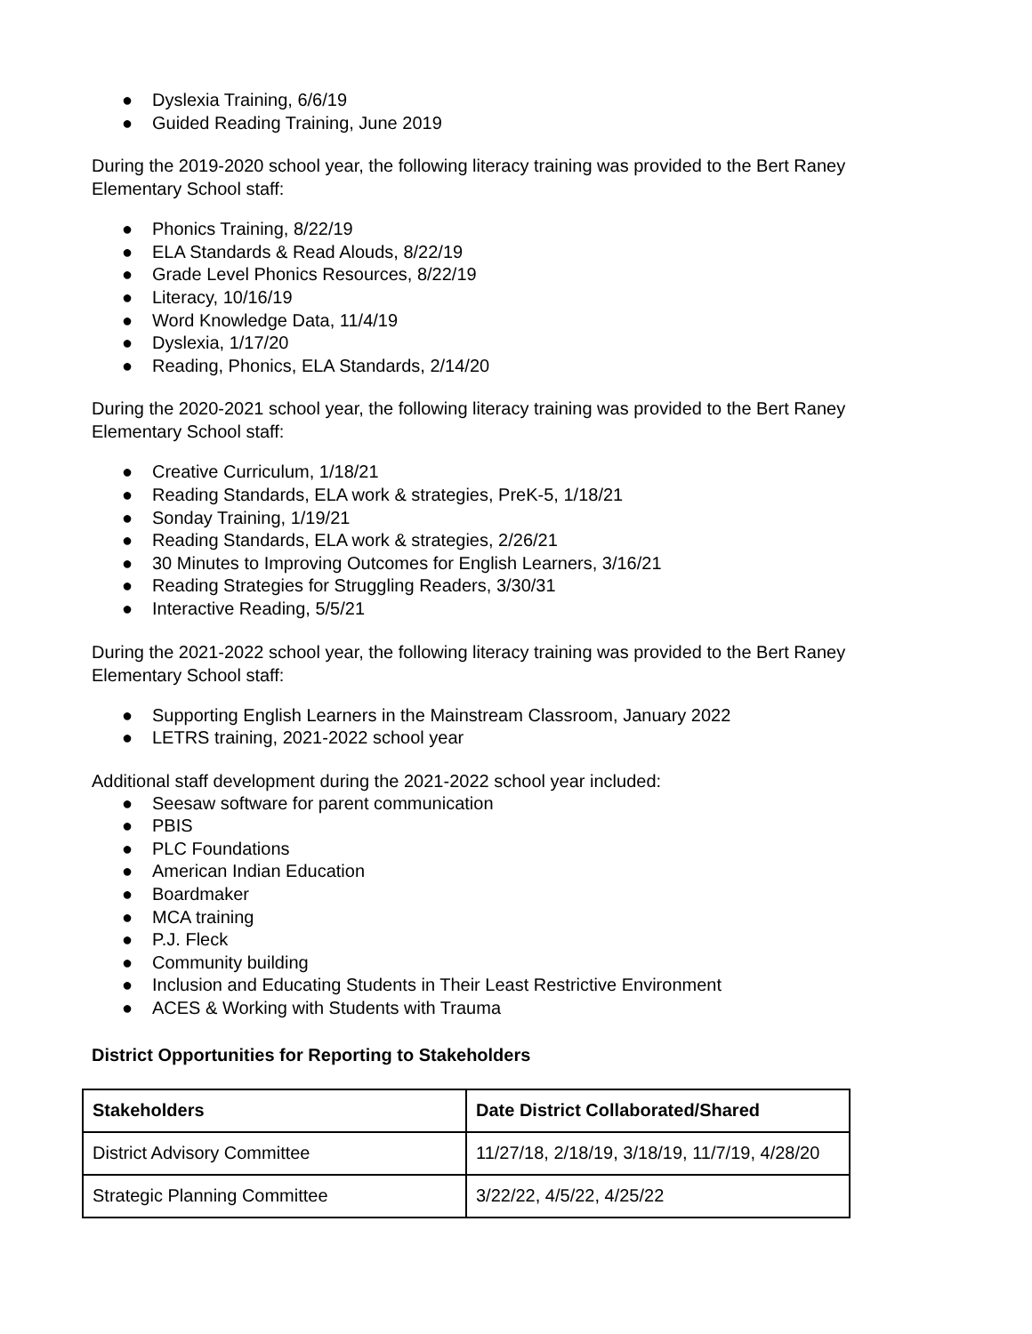●Dyslexia Training, 6/6/19
●Guided Reading Training, June 2019
During the 2019-2020 school year, the following literacy training was provided to the Bert Raney Elementary School staff:
●Phonics Training, 8/22/19
●ELA Standards & Read Alouds, 8/22/19
●Grade Level Phonics Resources, 8/22/19
●Literacy, 10/16/19
●Word Knowledge Data, 11/4/19
●Dyslexia, 1/17/20
●Reading, Phonics, ELA Standards, 2/14/20
During the 2020-2021 school year, the following literacy training was provided to the Bert Raney Elementary School staff:
●Creative Curriculum, 1/18/21
●Reading Standards, ELA work & strategies, PreK-5, 1/18/21
●Sonday Training, 1/19/21
●Reading Standards, ELA work & strategies, 2/26/21
●30 Minutes to Improving Outcomes for English Learners, 3/16/21
●Reading Strategies for Struggling Readers, 3/30/31
●Interactive Reading, 5/5/21
During the 2021-2022 school year, the following literacy training was provided to the Bert Raney Elementary School staff:
●Supporting English Learners in the Mainstream Classroom, January 2022
●LETRS training, 2021-2022 school year
Additional staff development during the 2021-2022 school year included:
●Seesaw software for parent communication
●PBIS
●PLC Foundations
●American Indian Education
●Boardmaker
●MCA training
●P.J. Fleck
●Community building
●Inclusion and Educating Students in Their Least Restrictive Environment
●ACES & Working with Students with Trauma
District Opportunities for Reporting to Stakeholders
| Stakeholders | Date District Collaborated/Shared |
| --- | --- |
| District Advisory Committee | 11/27/18, 2/18/19, 3/18/19, 11/7/19, 4/28/20 |
| Strategic Planning Committee | 3/22/22, 4/5/22, 4/25/22 |